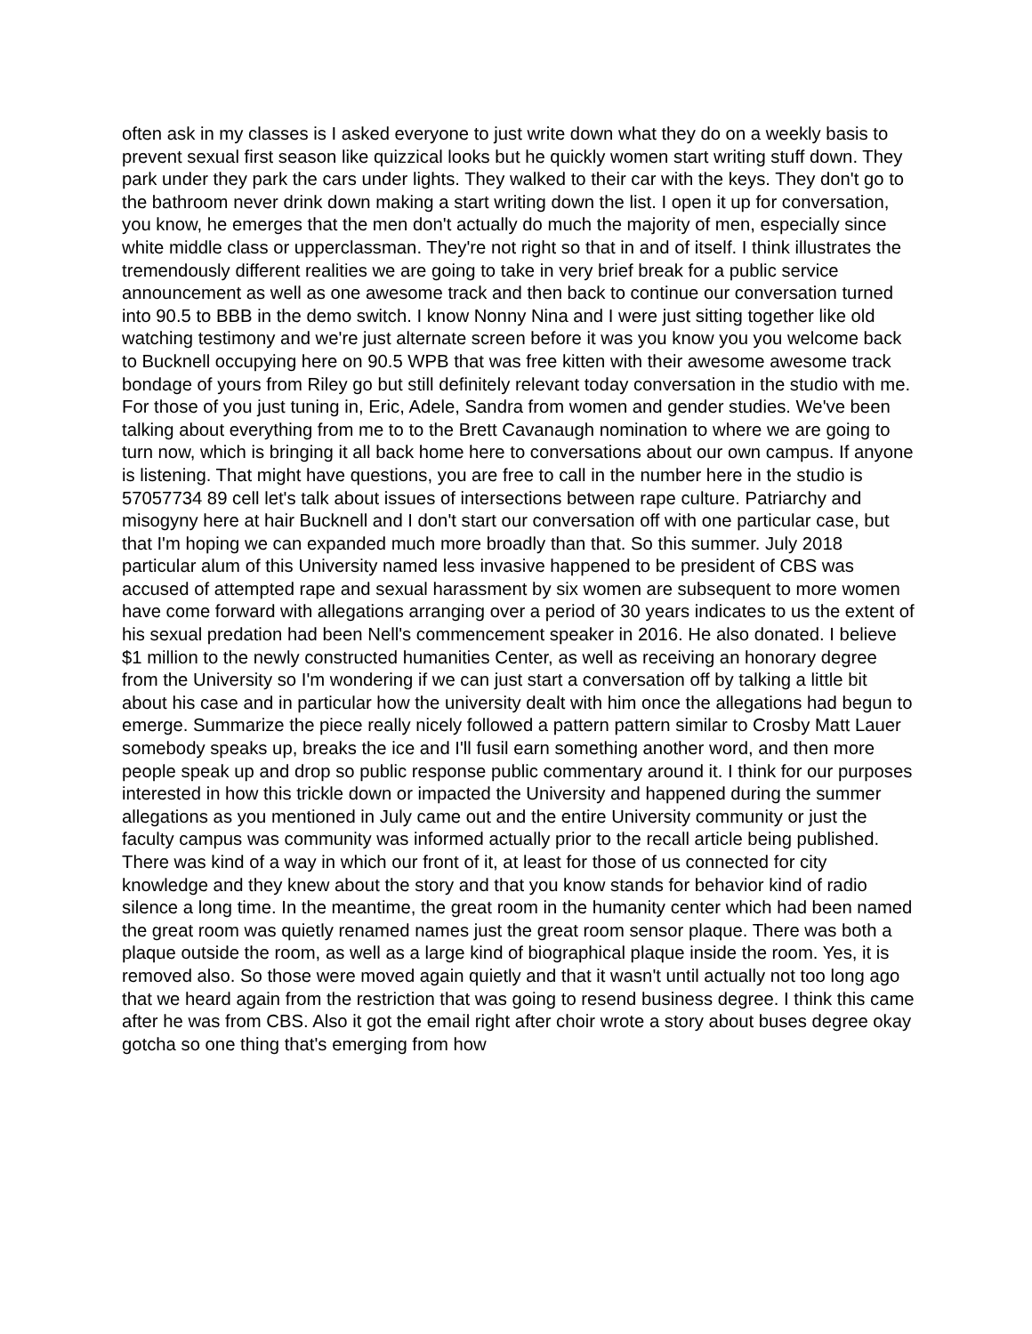often ask in my classes is I asked everyone to just write down what they do on a weekly basis to prevent sexual first season like quizzical looks but he quickly women start writing stuff down. They park under they park the cars under lights. They walked to their car with the keys. They don't go to the bathroom never drink down making a start writing down the list. I open it up for conversation, you know, he emerges that the men don't actually do much the majority of men, especially since white middle class or upperclassman. They're not right so that in and of itself. I think illustrates the tremendously different realities we are going to take in very brief break for a public service announcement as well as one awesome track and then back to continue our conversation turned into 90.5 to BBB in the demo switch. I know Nonny Nina and I were just sitting together like old watching testimony and we're just alternate screen before it was you know you you welcome back to Bucknell occupying here on 90.5 WPB that was free kitten with their awesome awesome track bondage of yours from Riley go but still definitely relevant today conversation in the studio with me. For those of you just tuning in, Eric, Adele, Sandra from women and gender studies. We've been talking about everything from me to to the Brett Cavanaugh nomination to where we are going to turn now, which is bringing it all back home here to conversations about our own campus. If anyone is listening. That might have questions, you are free to call in the number here in the studio is 57057734 89 cell let's talk about issues of intersections between rape culture. Patriarchy and misogyny here at hair Bucknell and I don't start our conversation off with one particular case, but that I'm hoping we can expanded much more broadly than that. So this summer. July 2018 particular alum of this University named less invasive happened to be president of CBS was accused of attempted rape and sexual harassment by six women are subsequent to more women have come forward with allegations arranging over a period of 30 years indicates to us the extent of his sexual predation had been Nell's commencement speaker in 2016. He also donated. I believe $1 million to the newly constructed humanities Center, as well as receiving an honorary degree from the University so I'm wondering if we can just start a conversation off by talking a little bit about his case and in particular how the university dealt with him once the allegations had begun to emerge. Summarize the piece really nicely followed a pattern pattern similar to Crosby Matt Lauer somebody speaks up, breaks the ice and I'll fusil earn something another word, and then more people speak up and drop so public response public commentary around it. I think for our purposes interested in how this trickle down or impacted the University and happened during the summer allegations as you mentioned in July came out and the entire University community or just the faculty campus was community was informed actually prior to the recall article being published. There was kind of a way in which our front of it, at least for those of us connected for city knowledge and they knew about the story and that you know stands for behavior kind of radio silence a long time. In the meantime, the great room in the humanity center which had been named the great room was quietly renamed names just the great room sensor plaque. There was both a plaque outside the room, as well as a large kind of biographical plaque inside the room. Yes, it is removed also. So those were moved again quietly and that it wasn't until actually not too long ago that we heard again from the restriction that was going to resend business degree. I think this came after he was from CBS. Also it got the email right after choir wrote a story about buses degree okay gotcha so one thing that's emerging from how